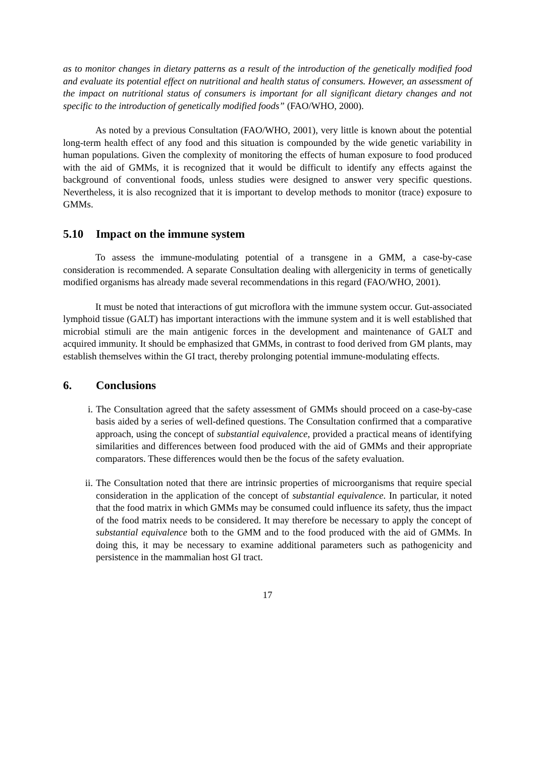as to monitor changes in dietary patterns as a result of the introduction of the genetically modified food and evaluate its potential effect on nutritional and health status of consumers. However, an assessment of the impact on nutritional status of consumers is important for all significant dietary changes and not specific to the introduction of genetically modified foods” (FAO/WHO, 2000).
As noted by a previous Consultation (FAO/WHO, 2001), very little is known about the potential long-term health effect of any food and this situation is compounded by the wide genetic variability in human populations. Given the complexity of monitoring the effects of human exposure to food produced with the aid of GMMs, it is recognized that it would be difficult to identify any effects against the background of conventional foods, unless studies were designed to answer very specific questions. Nevertheless, it is also recognized that it is important to develop methods to monitor (trace) exposure to GMMs.
5.10 Impact on the immune system
To assess the immune-modulating potential of a transgene in a GMM, a case-by-case consideration is recommended. A separate Consultation dealing with allergenicity in terms of genetically modified organisms has already made several recommendations in this regard (FAO/WHO, 2001).
It must be noted that interactions of gut microflora with the immune system occur. Gut-associated lymphoid tissue (GALT) has important interactions with the immune system and it is well established that microbial stimuli are the main antigenic forces in the development and maintenance of GALT and acquired immunity. It should be emphasized that GMMs, in contrast to food derived from GM plants, may establish themselves within the GI tract, thereby prolonging potential immune-modulating effects.
6. Conclusions
i. The Consultation agreed that the safety assessment of GMMs should proceed on a case-by-case basis aided by a series of well-defined questions. The Consultation confirmed that a comparative approach, using the concept of substantial equivalence, provided a practical means of identifying similarities and differences between food produced with the aid of GMMs and their appropriate comparators. These differences would then be the focus of the safety evaluation.
ii. The Consultation noted that there are intrinsic properties of microorganisms that require special consideration in the application of the concept of substantial equivalence. In particular, it noted that the food matrix in which GMMs may be consumed could influence its safety, thus the impact of the food matrix needs to be considered. It may therefore be necessary to apply the concept of substantial equivalence both to the GMM and to the food produced with the aid of GMMs. In doing this, it may be necessary to examine additional parameters such as pathogenicity and persistence in the mammalian host GI tract.
17